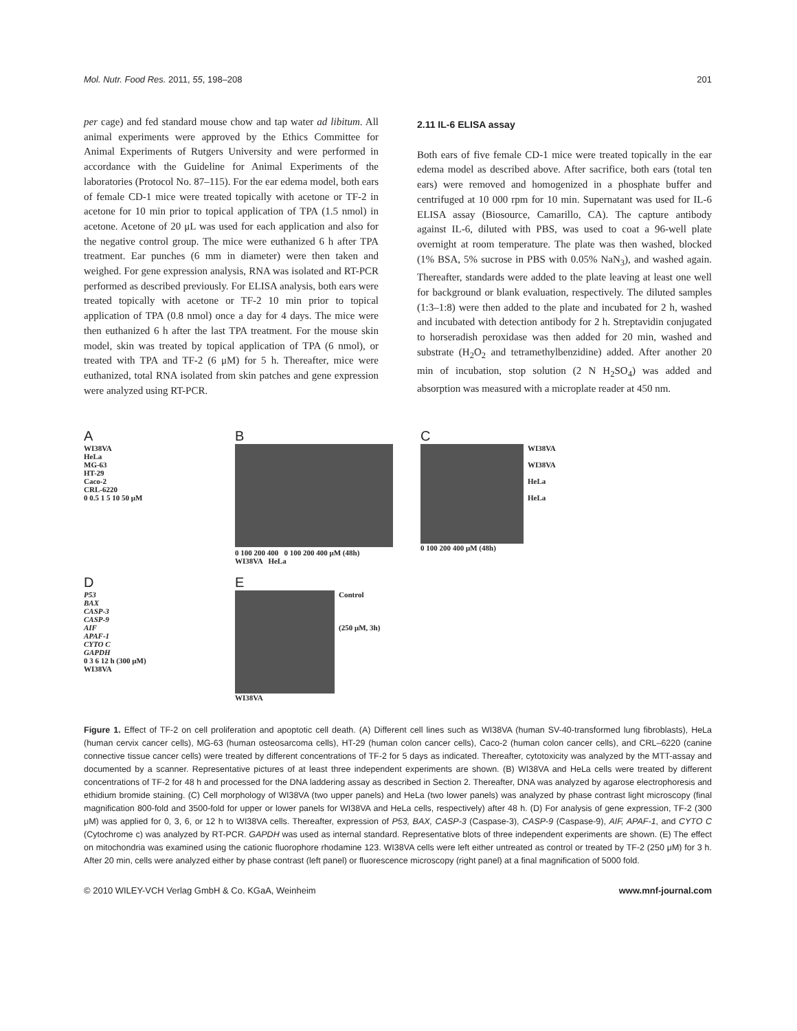Mol. Nutr. Food Res. 2011, 55, 198–208 201
per cage) and fed standard mouse chow and tap water ad libitum. All animal experiments were approved by the Ethics Committee for Animal Experiments of Rutgers University and were performed in accordance with the Guideline for Animal Experiments of the laboratories (Protocol No. 87–115). For the ear edema model, both ears of female CD-1 mice were treated topically with acetone or TF-2 in acetone for 10 min prior to topical application of TPA (1.5 nmol) in acetone. Acetone of 20 μL was used for each application and also for the negative control group. The mice were euthanized 6 h after TPA treatment. Ear punches (6 mm in diameter) were then taken and weighed. For gene expression analysis, RNA was isolated and RT-PCR performed as described previously. For ELISA analysis, both ears were treated topically with acetone or TF-2 10 min prior to topical application of TPA (0.8 nmol) once a day for 4 days. The mice were then euthanized 6 h after the last TPA treatment. For the mouse skin model, skin was treated by topical application of TPA (6 nmol), or treated with TPA and TF-2 (6 μM) for 5 h. Thereafter, mice were euthanized, total RNA isolated from skin patches and gene expression were analyzed using RT-PCR.
2.11 IL-6 ELISA assay
Both ears of five female CD-1 mice were treated topically in the ear edema model as described above. After sacrifice, both ears (total ten ears) were removed and homogenized in a phosphate buffer and centrifuged at 10 000 rpm for 10 min. Supernatant was used for IL-6 ELISA assay (Biosource, Camarillo, CA). The capture antibody against IL-6, diluted with PBS, was used to coat a 96-well plate overnight at room temperature. The plate was then washed, blocked (1% BSA, 5% sucrose in PBS with 0.05% NaN<sub>3</sub>), and washed again. Thereafter, standards were added to the plate leaving at least one well for background or blank evaluation, respectively. The diluted samples (1:3–1:8) were then added to the plate and incubated for 2 h, washed and incubated with detection antibody for 2 h. Streptavidin conjugated to horseradish peroxidase was then added for 20 min, washed and substrate (H<sub>2</sub>O<sub>2</sub> and tetramethylbenzidine) added. After another 20 min of incubation, stop solution (2 N H<sub>2</sub>SO<sub>4</sub>) was added and absorption was measured with a microplate reader at 450 nm.
A
WI38VA
HeLa
MG-63
HT-29
Caco-2
CRL-6220
0 0.5 1 5 10 50 μM
B
0 100 200 400 0 100 200 400 μM (48h)
WI38VA HeLa
C
WI38VA
WI38VA
HeLa
HeLa
0 100 200 400 μM (48h)
D
P53
BAX
CASP-3
CASP-9
AIF
APAF-1
CYTO C
GAPDH
0 3 6 12 h (300 μM)
WI38VA
E
Control
(250 μM, 3h)
WI38VA
Figure 1. Effect of TF-2 on cell proliferation and apoptotic cell death. (A) Different cell lines such as WI38VA (human SV-40-transformed lung fibroblasts), HeLa (human cervix cancer cells), MG-63 (human osteosarcoma cells), HT-29 (human colon cancer cells), Caco-2 (human colon cancer cells), and CRL–6220 (canine connective tissue cancer cells) were treated by different concentrations of TF-2 for 5 days as indicated. Thereafter, cytotoxicity was analyzed by the MTT-assay and documented by a scanner. Representative pictures of at least three independent experiments are shown. (B) WI38VA and HeLa cells were treated by different concentrations of TF-2 for 48 h and processed for the DNA laddering assay as described in Section 2. Thereafter, DNA was analyzed by agarose electrophoresis and ethidium bromide staining. (C) Cell morphology of WI38VA (two upper panels) and HeLa (two lower panels) was analyzed by phase contrast light microscopy (final magnification 800-fold and 3500-fold for upper or lower panels for WI38VA and HeLa cells, respectively) after 48 h. (D) For analysis of gene expression, TF-2 (300 μM) was applied for 0, 3, 6, or 12 h to WI38VA cells. Thereafter, expression of P53, BAX, CASP-3 (Caspase-3), CASP-9 (Caspase-9), AIF, APAF-1, and CYTO C (Cytochrome c) was analyzed by RT-PCR. GAPDH was used as internal standard. Representative blots of three independent experiments are shown. (E) The effect on mitochondria was examined using the cationic fluorophore rhodamine 123. WI38VA cells were left either untreated as control or treated by TF-2 (250 μM) for 3 h. After 20 min, cells were analyzed either by phase contrast (left panel) or fluorescence microscopy (right panel) at a final magnification of 5000 fold.
© 2010 WILEY-VCH Verlag GmbH & Co. KGaA, Weinheim www.mnf-journal.com